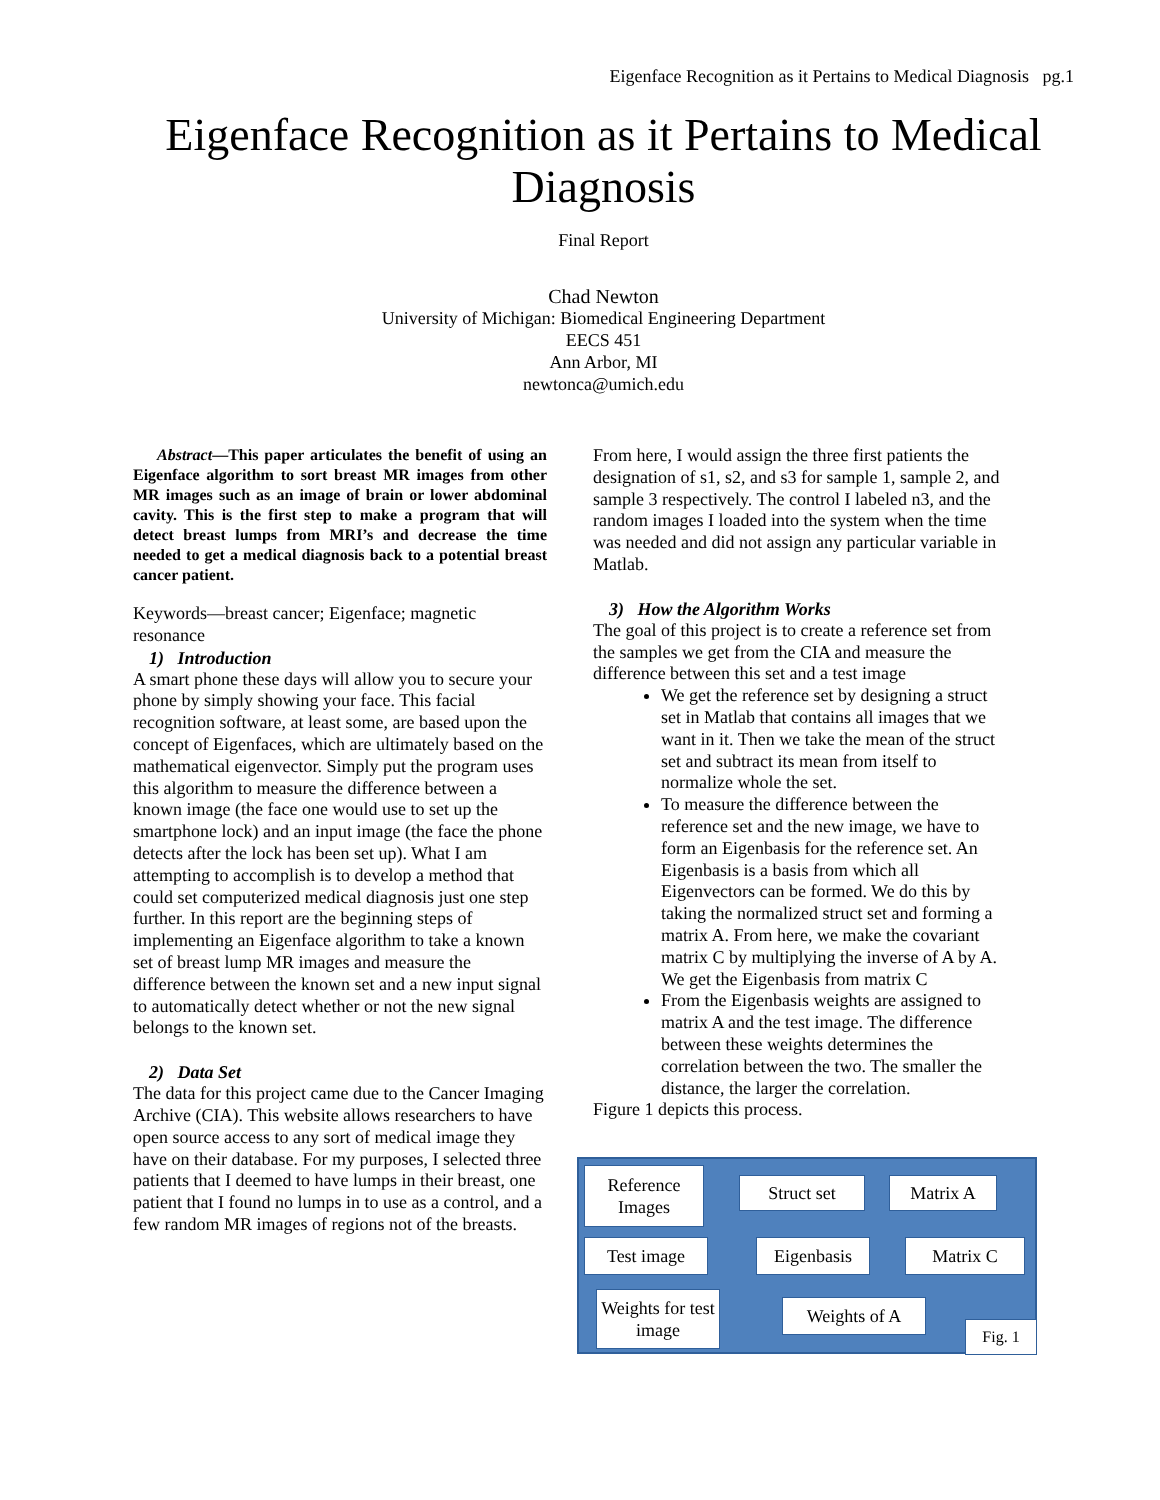Eigenface Recognition as it Pertains to Medical Diagnosis pg.1
Eigenface Recognition as it Pertains to Medical Diagnosis
Final Report
Chad Newton
University of Michigan: Biomedical Engineering Department
EECS 451
Ann Arbor, MI
newtonca@umich.edu
Abstract—This paper articulates the benefit of using an Eigenface algorithm to sort breast MR images from other MR images such as an image of brain or lower abdominal cavity. This is the first step to make a program that will detect breast lumps from MRI’s and decrease the time needed to get a medical diagnosis back to a potential breast cancer patient.
Keywords—breast cancer; Eigenface; magnetic resonance
1) Introduction
A smart phone these days will allow you to secure your phone by simply showing your face. This facial recognition software, at least some, are based upon the concept of Eigenfaces, which are ultimately based on the mathematical eigenvector. Simply put the program uses this algorithm to measure the difference between a known image (the face one would use to set up the smartphone lock) and an input image (the face the phone detects after the lock has been set up). What I am attempting to accomplish is to develop a method that could set computerized medical diagnosis just one step further. In this report are the beginning steps of implementing an Eigenface algorithm to take a known set of breast lump MR images and measure the difference between the known set and a new input signal to automatically detect whether or not the new signal belongs to the known set.
2) Data Set
The data for this project came due to the Cancer Imaging Archive (CIA). This website allows researchers to have open source access to any sort of medical image they have on their database. For my purposes, I selected three patients that I deemed to have lumps in their breast, one patient that I found no lumps in to use as a control, and a few random MR images of regions not of the breasts.
From here, I would assign the three first patients the designation of s1, s2, and s3 for sample 1, sample 2, and sample 3 respectively. The control I labeled n3, and the random images I loaded into the system when the time was needed and did not assign any particular variable in Matlab.
3) How the Algorithm Works
The goal of this project is to create a reference set from the samples we get from the CIA and measure the difference between this set and a test image
We get the reference set by designing a struct set in Matlab that contains all images that we want in it. Then we take the mean of the struct set and subtract its mean from itself to normalize whole the set.
To measure the difference between the reference set and the new image, we have to form an Eigenbasis for the reference set. An Eigenbasis is a basis from which all Eigenvectors can be formed. We do this by taking the normalized struct set and forming a matrix A. From here, we make the covariant matrix C by multiplying the inverse of A by A. We get the Eigenbasis from matrix C
From the Eigenbasis weights are assigned to matrix A and the test image. The difference between these weights determines the correlation between the two. The smaller the distance, the larger the correlation.
Figure 1 depicts this process.
Reference Images
Struct set Matrix A
Test image Eigenbasis Matrix C
Weights for test image
Weights of A
Fig. 1